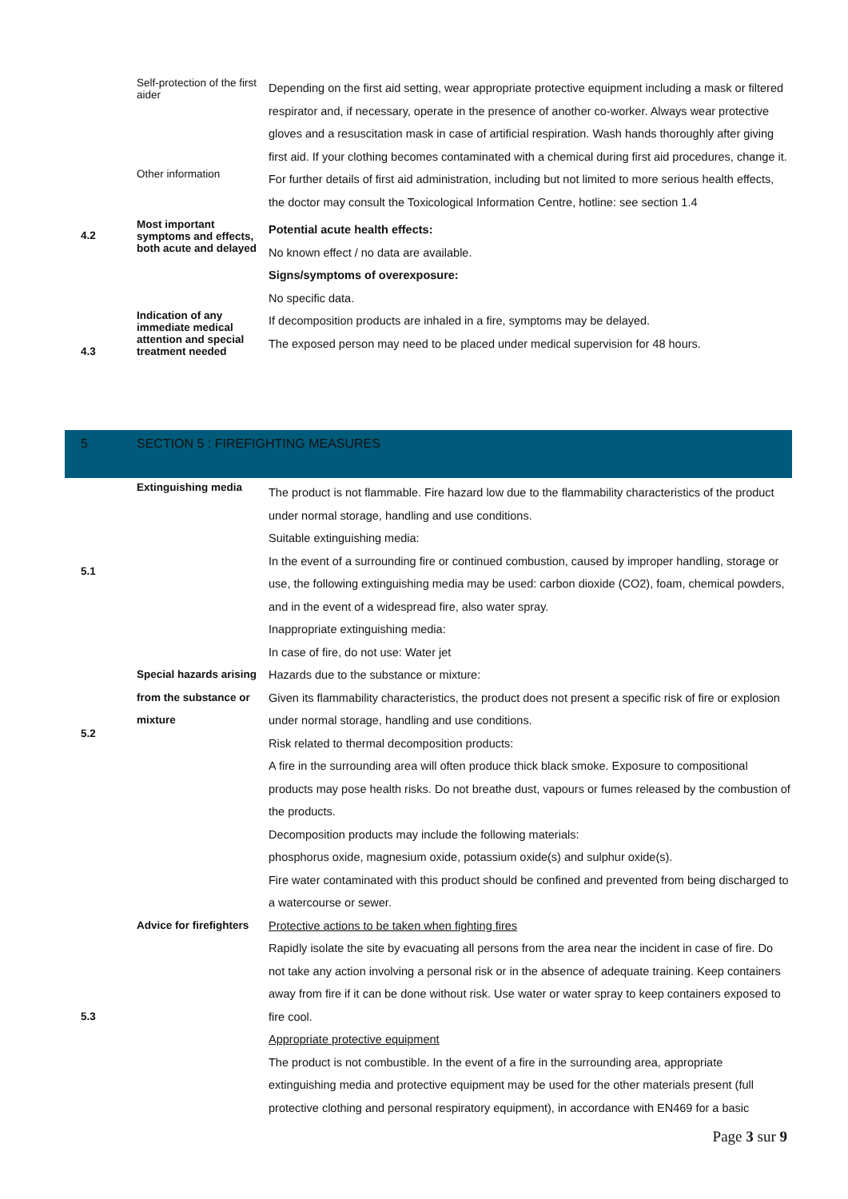| | Self-protection of the first aider | Depending on the first aid setting, wear appropriate protective equipment including a mask or filtered respirator and, if necessary, operate in the presence of another co-worker. Always wear protective gloves and a resuscitation mask in case of artificial respiration. Wash hands thoroughly after giving first aid. If your clothing becomes contaminated with a chemical during first aid procedures, change it. |
| | Other information | For further details of first aid administration, including but not limited to more serious health effects, the doctor may consult the Toxicological Information Centre, hotline: see section 1.4 |
| 4.2 | Most important symptoms and effects, both acute and delayed | Potential acute health effects: No known effect / no data are available. Signs/symptoms of overexposure: No specific data. |
| 4.3 | Indication of any immediate medical attention and special treatment needed | If decomposition products are inhaled in a fire, symptoms may be delayed. The exposed person may need to be placed under medical supervision for 48 hours. |
| 5 | SECTION 5 : FIREFIGHTING MEASURES | |
| 5.1 | Extinguishing media | The product is not flammable. Fire hazard low due to the flammability characteristics of the product under normal storage, handling and use conditions. Suitable extinguishing media: In the event of a surrounding fire or continued combustion, caused by improper handling, storage or use, the following extinguishing media may be used: carbon dioxide (CO2), foam, chemical powders, and in the event of a widespread fire, also water spray. Inappropriate extinguishing media: In case of fire, do not use: Water jet |
| 5.2 | Special hazards arising from the substance or mixture | Hazards due to the substance or mixture: Given its flammability characteristics, the product does not present a specific risk of fire or explosion under normal storage, handling and use conditions. Risk related to thermal decomposition products: A fire in the surrounding area will often produce thick black smoke. Exposure to compositional products may pose health risks. Do not breathe dust, vapours or fumes released by the combustion of the products. Decomposition products may include the following materials: phosphorus oxide, magnesium oxide, potassium oxide(s) and sulphur oxide(s). Fire water contaminated with this product should be confined and prevented from being discharged to a watercourse or sewer. |
| 5.3 | Advice for firefighters | Protective actions to be taken when fighting fires Rapidly isolate the site by evacuating all persons from the area near the incident in case of fire. Do not take any action involving a personal risk or in the absence of adequate training. Keep containers away from fire if it can be done without risk. Use water or water spray to keep containers exposed to fire cool. Appropriate protective equipment The product is not combustible. In the event of a fire in the surrounding area, appropriate extinguishing media and protective equipment may be used for the other materials present (full protective clothing and personal respiratory equipment), in accordance with EN469 for a basic |
Page 3 sur 9